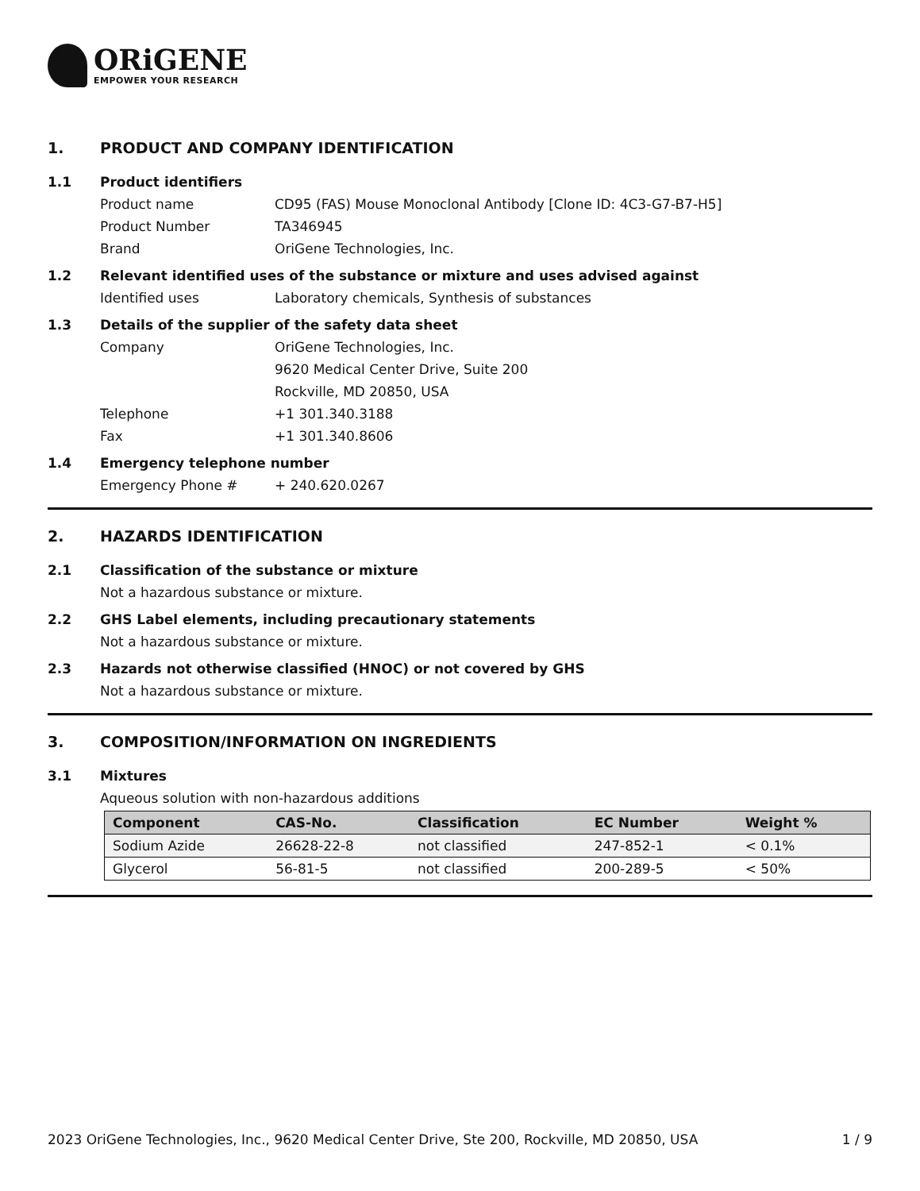ORiGENE
EMPOWER YOUR RESEARCH
1. PRODUCT AND COMPANY IDENTIFICATION
1.1 Product identifiers
Product name CD95 (FAS) Mouse Monoclonal Antibody [Clone ID: 4C3-G7-B7-H5]
Product Number TA346945
Brand OriGene Technologies, Inc.
1.2 Relevant identified uses of the substance or mixture and uses advised against
Identified uses Laboratory chemicals, Synthesis of substances
1.3 Details of the supplier of the safety data sheet
Company OriGene Technologies, Inc.
9620 Medical Center Drive, Suite 200
Rockville, MD 20850, USA
Telephone +1 301.340.3188
Fax +1 301.340.8606
1.4 Emergency telephone number
Emergency Phone # + 240.620.0267
2. HAZARDS IDENTIFICATION
2.1 Classification of the substance or mixture
Not a hazardous substance or mixture.
2.2 GHS Label elements, including precautionary statements
Not a hazardous substance or mixture.
2.3 Hazards not otherwise classified (HNOC) or not covered by GHS
Not a hazardous substance or mixture.
3. COMPOSITION/INFORMATION ON INGREDIENTS
3.1 Mixtures
Aqueous solution with non-hazardous additions
| Component | CAS-No. | Classification | EC Number | Weight % |
| --- | --- | --- | --- | --- |
| Sodium Azide | 26628-22-8 | not classified | 247-852-1 | < 0.1% |
| Glycerol | 56-81-5 | not classified | 200-289-5 | < 50% |
2023 OriGene Technologies, Inc., 9620 Medical Center Drive, Ste 200, Rockville, MD 20850, USA 1 / 9